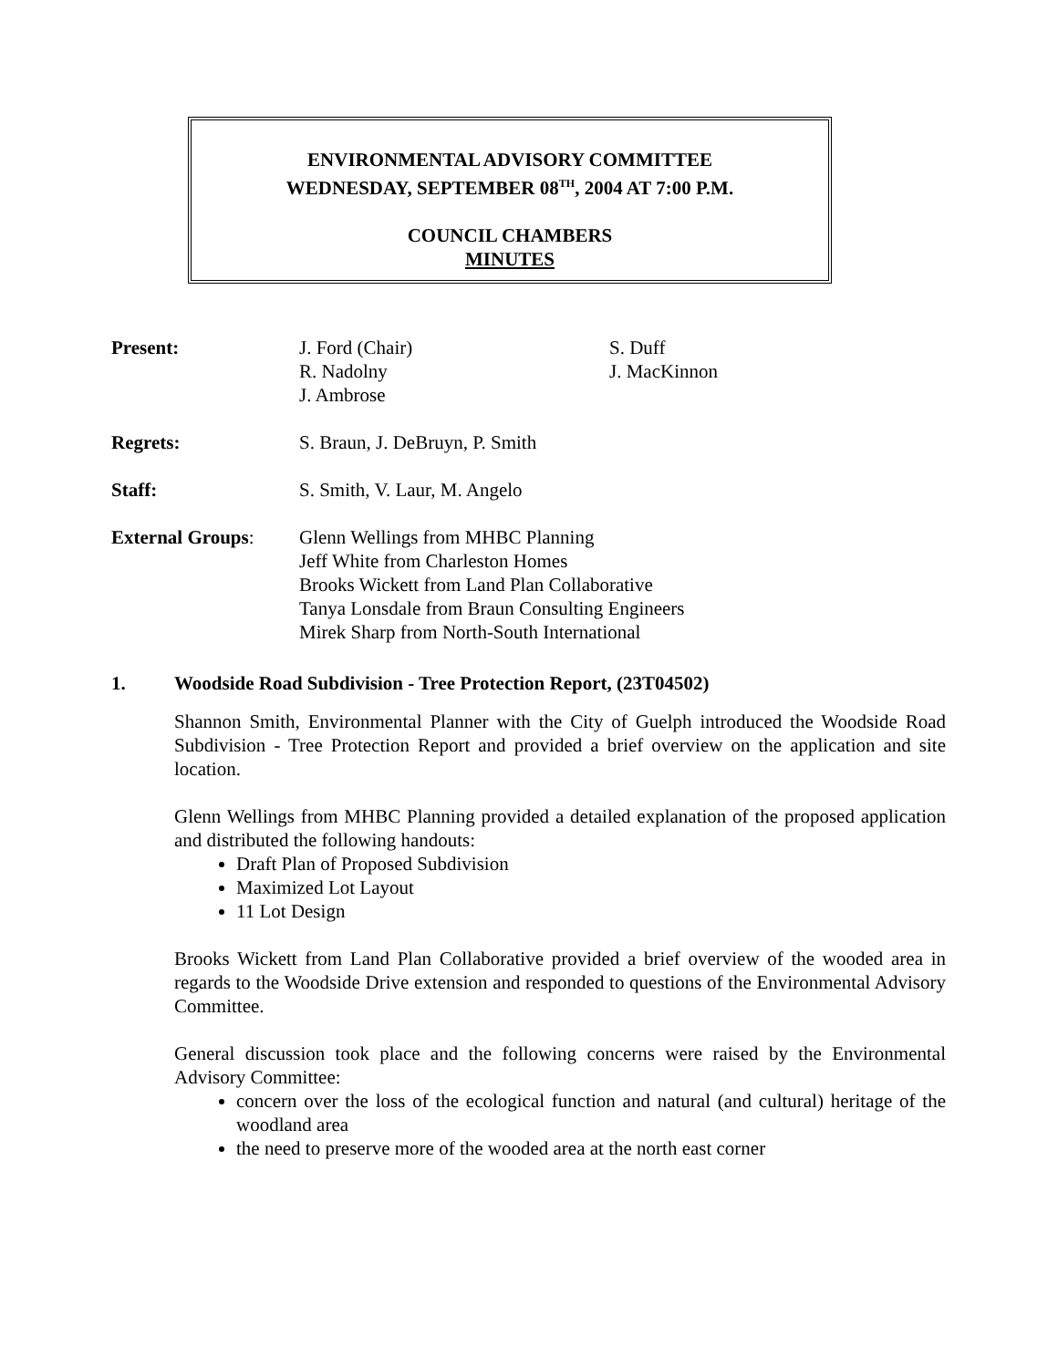ENVIRONMENTAL ADVISORY COMMITTEE
WEDNESDAY, SEPTEMBER 08<sup>TH</sup>, 2004 AT 7:00 P.M.
COUNCIL CHAMBERS
MINUTES
Present: J. Ford (Chair)
R. Nadolny
J. Ambrose
S. Duff
J. MacKinnon
Regrets: S. Braun, J. DeBruyn, P. Smith
Staff: S. Smith, V. Laur, M. Angelo
External Groups: Glenn Wellings from MHBC Planning
Jeff White from Charleston Homes
Brooks Wickett from Land Plan Collaborative
Tanya Lonsdale from Braun Consulting Engineers
Mirek Sharp from North-South International
1. Woodside Road Subdivision - Tree Protection Report, (23T04502)
Shannon Smith, Environmental Planner with the City of Guelph introduced the Woodside Road Subdivision - Tree Protection Report and provided a brief overview on the application and site location.
Glenn Wellings from MHBC Planning provided a detailed explanation of the proposed application and distributed the following handouts:
Draft Plan of Proposed Subdivision
Maximized Lot Layout
11 Lot Design
Brooks Wickett from Land Plan Collaborative provided a brief overview of the wooded area in regards to the Woodside Drive extension and responded to questions of the Environmental Advisory Committee.
General discussion took place and the following concerns were raised by the Environmental Advisory Committee:
concern over the loss of the ecological function and natural (and cultural) heritage of the woodland area
the need to preserve more of the wooded area at the north east corner